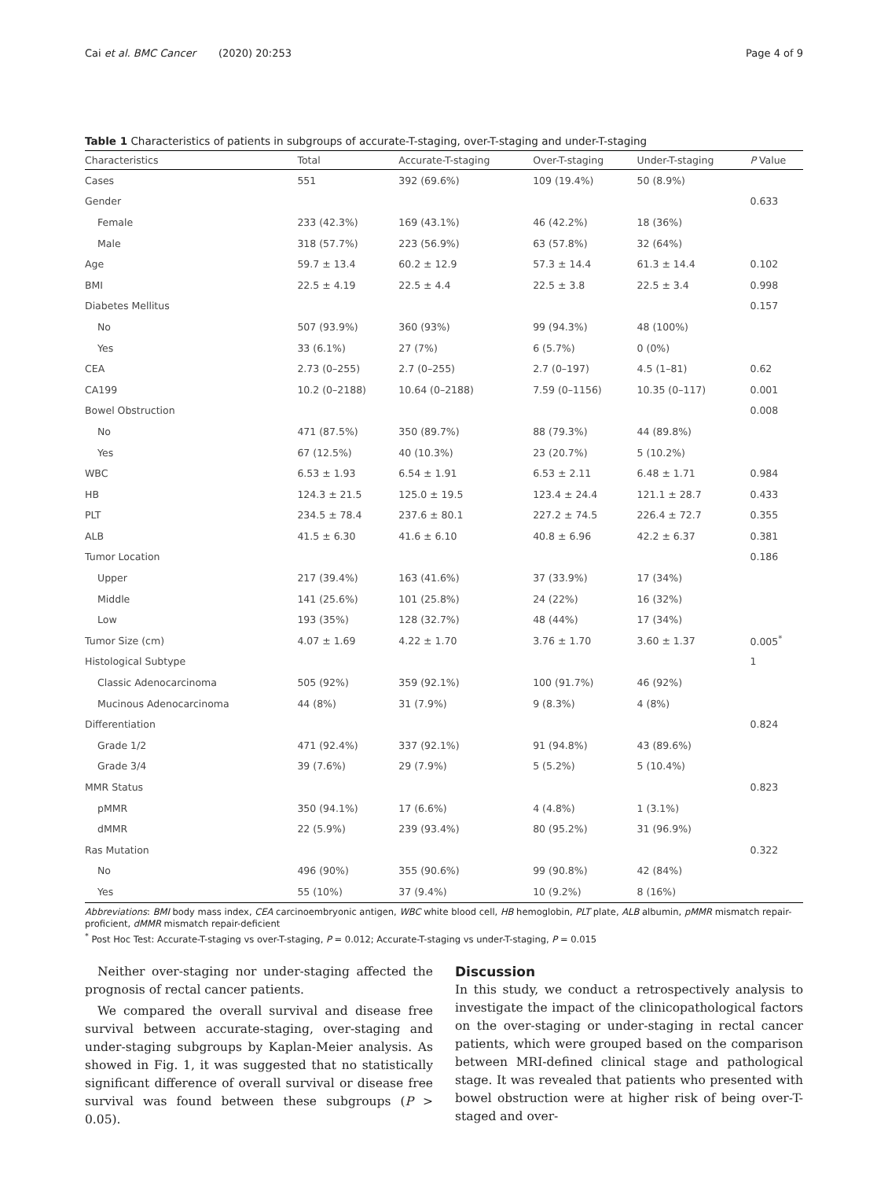Cai et al. BMC Cancer (2020) 20:253 Page 4 of 9
Table 1 Characteristics of patients in subgroups of accurate-T-staging, over-T-staging and under-T-staging
| Characteristics | Total | Accurate-T-staging | Over-T-staging | Under-T-staging | P Value |
| --- | --- | --- | --- | --- | --- |
| Cases | 551 | 392 (69.6%) | 109 (19.4%) | 50 (8.9%) | |
| Gender | | | | | 0.633 |
| Female | 233 (42.3%) | 169 (43.1%) | 46 (42.2%) | 18 (36%) | |
| Male | 318 (57.7%) | 223 (56.9%) | 63 (57.8%) | 32 (64%) | |
| Age | 59.7 ± 13.4 | 60.2 ± 12.9 | 57.3 ± 14.4 | 61.3 ± 14.4 | 0.102 |
| BMI | 22.5 ± 4.19 | 22.5 ± 4.4 | 22.5 ± 3.8 | 22.5 ± 3.4 | 0.998 |
| Diabetes Mellitus | | | | | 0.157 |
| No | 507 (93.9%) | 360 (93%) | 99 (94.3%) | 48 (100%) | |
| Yes | 33 (6.1%) | 27 (7%) | 6 (5.7%) | 0 (0%) | |
| CEA | 2.73 (0–255) | 2.7 (0–255) | 2.7 (0–197) | 4.5 (1–81) | 0.62 |
| CA199 | 10.2 (0–2188) | 10.64 (0–2188) | 7.59 (0–1156) | 10.35 (0–117) | 0.001 |
| Bowel Obstruction | | | | | 0.008 |
| No | 471 (87.5%) | 350 (89.7%) | 88 (79.3%) | 44 (89.8%) | |
| Yes | 67 (12.5%) | 40 (10.3%) | 23 (20.7%) | 5 (10.2%) | |
| WBC | 6.53 ± 1.93 | 6.54 ± 1.91 | 6.53 ± 2.11 | 6.48 ± 1.71 | 0.984 |
| HB | 124.3 ± 21.5 | 125.0 ± 19.5 | 123.4 ± 24.4 | 121.1 ± 28.7 | 0.433 |
| PLT | 234.5 ± 78.4 | 237.6 ± 80.1 | 227.2 ± 74.5 | 226.4 ± 72.7 | 0.355 |
| ALB | 41.5 ± 6.30 | 41.6 ± 6.10 | 40.8 ± 6.96 | 42.2 ± 6.37 | 0.381 |
| Tumor Location | | | | | 0.186 |
| Upper | 217 (39.4%) | 163 (41.6%) | 37 (33.9%) | 17 (34%) | |
| Middle | 141 (25.6%) | 101 (25.8%) | 24 (22%) | 16 (32%) | |
| Low | 193 (35%) | 128 (32.7%) | 48 (44%) | 17 (34%) | |
| Tumor Size (cm) | 4.07 ± 1.69 | 4.22 ± 1.70 | 3.76 ± 1.70 | 3.60 ± 1.37 | 0.005<sup>*</sup> |
| Histological Subtype | | | | | 1 |
| Classic Adenocarcinoma | 505 (92%) | 359 (92.1%) | 100 (91.7%) | 46 (92%) | |
| Mucinous Adenocarcinoma | 44 (8%) | 31 (7.9%) | 9 (8.3%) | 4 (8%) | |
| Differentiation | | | | | 0.824 |
| Grade 1/2 | 471 (92.4%) | 337 (92.1%) | 91 (94.8%) | 43 (89.6%) | |
| Grade 3/4 | 39 (7.6%) | 29 (7.9%) | 5 (5.2%) | 5 (10.4%) | |
| MMR Status | | | | | 0.823 |
| pMMR | 350 (94.1%) | 17 (6.6%) | 4 (4.8%) | 1 (3.1%) | |
| dMMR | 22 (5.9%) | 239 (93.4%) | 80 (95.2%) | 31 (96.9%) | |
| Ras Mutation | | | | | 0.322 |
| No | 496 (90%) | 355 (90.6%) | 99 (90.8%) | 42 (84%) | |
| Yes | 55 (10%) | 37 (9.4%) | 10 (9.2%) | 8 (16%) | |
Abbreviations: BMI body mass index, CEA carcinoembryonic antigen, WBC white blood cell, HB hemoglobin, PLT plate, ALB albumin, pMMR mismatch repair-proficient, dMMR mismatch repair-deficient
<sup>*</sup> Post Hoc Test: Accurate-T-staging vs over-T-staging, P = 0.012; Accurate-T-staging vs under-T-staging, P = 0.015
Neither over-staging nor under-staging affected the prognosis of rectal cancer patients.
We compared the overall survival and disease free survival between accurate-staging, over-staging and under-staging subgroups by Kaplan-Meier analysis. As showed in Fig. 1, it was suggested that no statistically significant difference of overall survival or disease free survival was found between these subgroups (P > 0.05).
Discussion
In this study, we conduct a retrospectively analysis to investigate the impact of the clinicopathological factors on the over-staging or under-staging in rectal cancer patients, which were grouped based on the comparison between MRI-defined clinical stage and pathological stage. It was revealed that patients who presented with bowel obstruction were at higher risk of being over-T-staged and over-